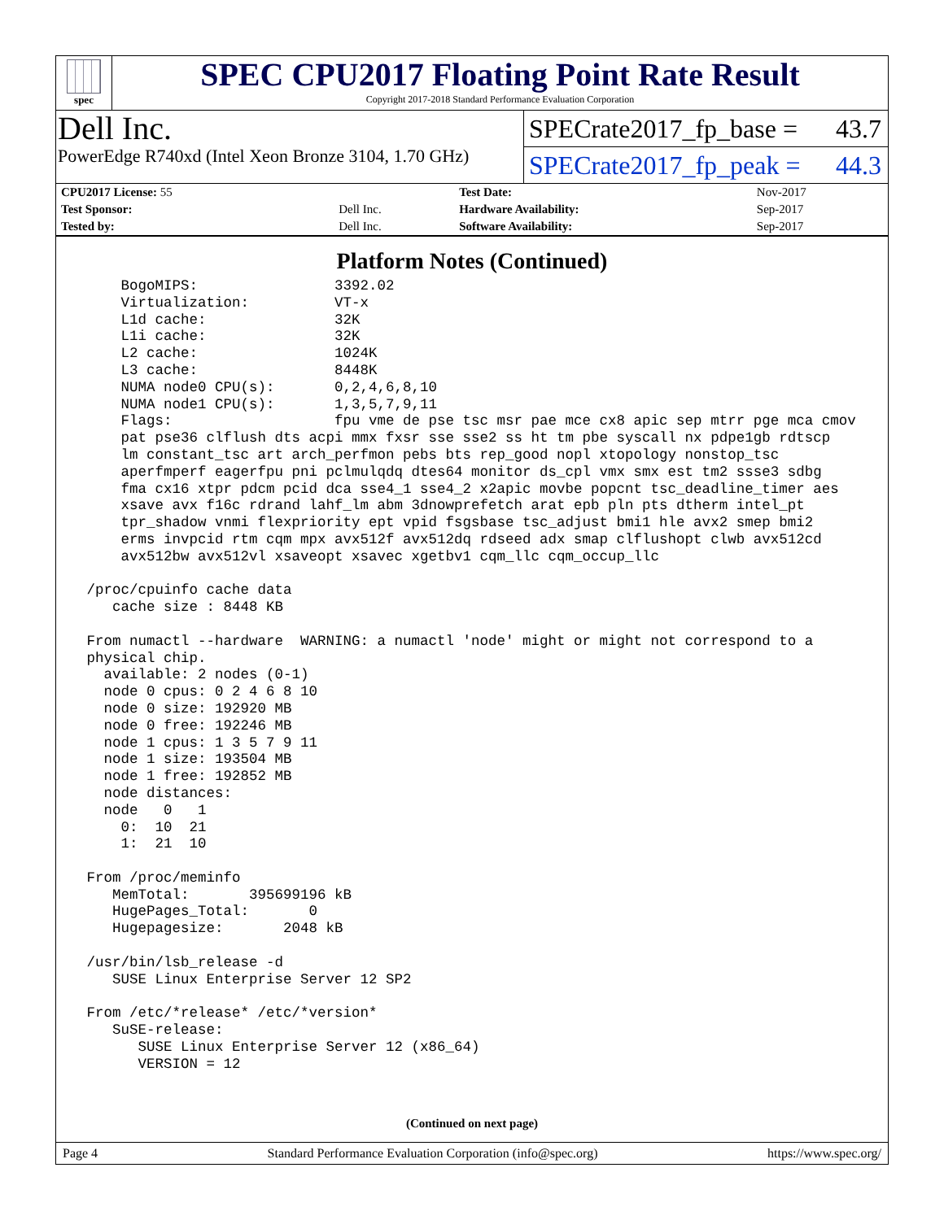spec
SPEC CPU2017 Floating Point Rate Result
Copyright 2017-2018 Standard Performance Evaluation Corporation
Dell Inc.
PowerEdge R740xd (Intel Xeon Bronze 3104, 1.70 GHz)
SPECrate2017_fp_base = 43.7
SPECrate2017_fp_peak = 44.3
| CPU2017 License: 55 | | Test Date: | Nov-2017 |
| Test Sponsor: | Dell Inc. | Hardware Availability: | Sep-2017 |
| Tested by: | Dell Inc. | Software Availability: | Sep-2017 |
Platform Notes (Continued)
     BogoMIPS:                3392.02
     Virtualization:          VT-x
     L1d cache:               32K
     L1i cache:               32K
     L2 cache:                1024K
     L3 cache:                8448K
     NUMA node0 CPU(s):       0,2,4,6,8,10
     NUMA node1 CPU(s):       1,3,5,7,9,11
     Flags:                   fpu vme de pse tsc msr pae mce cx8 apic sep mtrr pge mca cmov
     pat pse36 clflush dts acpi mmx fxsr sse sse2 ss ht tm pbe syscall nx pdpe1gb rdtscp
     lm constant_tsc art arch_perfmon pebs bts rep_good nopl xtopology nonstop_tsc
     aperfmperf eagerfpu pni pclmulqdq dtes64 monitor ds_cpl vmx smx est tm2 ssse3 sdbg
     fma cx16 xtpr pdcm pcid dca sse4_1 sse4_2 x2apic movbe popcnt tsc_deadline_timer aes
     xsave avx f16c rdrand lahf_lm abm 3dnowprefetch arat epb pln pts dtherm intel_pt
     tpr_shadow vnmi flexpriority ept vpid fsgsbase tsc_adjust bmi1 hle avx2 smep bmi2
     erms invpcid rtm cqm mpx avx512f avx512dq rdseed adx smap clflushopt clwb avx512cd
     avx512bw avx512vl xsaveopt xsavec xgetbv1 cqm_llc cqm_occup_llc

 /proc/cpuinfo cache data
    cache size : 8448 KB

 From numactl --hardware  WARNING: a numactl 'node' might or might not correspond to a
 physical chip.
   available: 2 nodes (0-1)
   node 0 cpus: 0 2 4 6 8 10
   node 0 size: 192920 MB
   node 0 free: 192246 MB
   node 1 cpus: 1 3 5 7 9 11
   node 1 size: 193504 MB
   node 1 free: 192852 MB
   node distances:
   node   0   1
     0:  10  21
     1:  21  10

 From /proc/meminfo
    MemTotal:       395699196 kB
    HugePages_Total:       0
    Hugepagesize:       2048 kB

 /usr/bin/lsb_release -d
    SUSE Linux Enterprise Server 12 SP2

 From /etc/*release* /etc/*version*
    SuSE-release:
       SUSE Linux Enterprise Server 12 (x86_64)
       VERSION = 12
(Continued on next page)
Page 4 Standard Performance Evaluation Corporation (info@spec.org) https://www.spec.org/